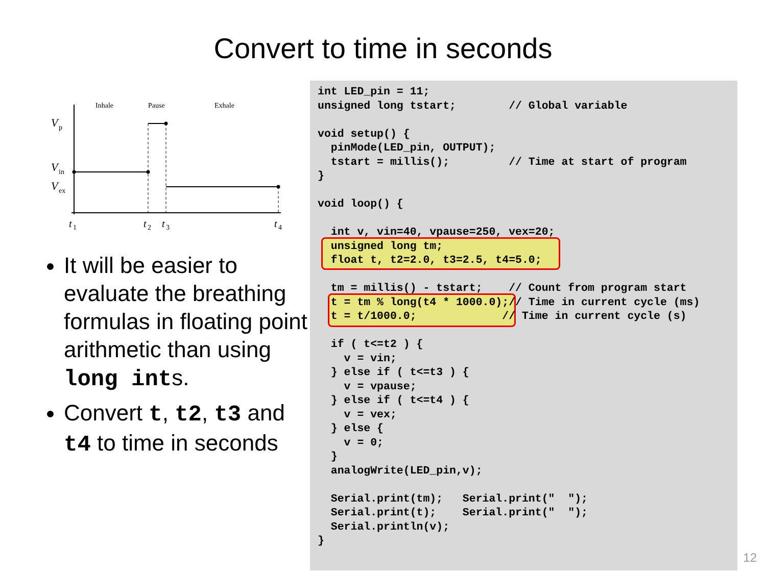Convert to time in seconds
Inhale
Pause
Exhale
V
p
V
in
V
ex
t
1
t
2
t
3
t
4
It will be easier to evaluate the breathing formulas in floating point arithmetic than using long ints.
Convert t, t2, t3 and t4 to time in seconds
int LED_pin = 11;
unsigned long tstart;        // Global variable

void setup() {
  pinMode(LED_pin, OUTPUT);
  tstart = millis();         // Time at start of program
}

void loop() {

  int v, vin=40, vpause=250, vex=20;
  unsigned long tm;
  float t, t2=2.0, t3=2.5, t4=5.0;

  tm = millis() - tstart;    // Count from program start
  t = tm % long(t4 * 1000.0);// Time in current cycle (ms)
  t = t/1000.0;             // Time in current cycle (s)

  if ( t<=t2 ) {
    v = vin;
  } else if ( t<=t3 ) {
    v = vpause;
  } else if ( t<=t4 ) {
    v = vex;
  } else {
    v = 0;
  }
  analogWrite(LED_pin,v);

  Serial.print(tm);   Serial.print("  ");
  Serial.print(t);    Serial.print("  ");
  Serial.println(v);
}
12